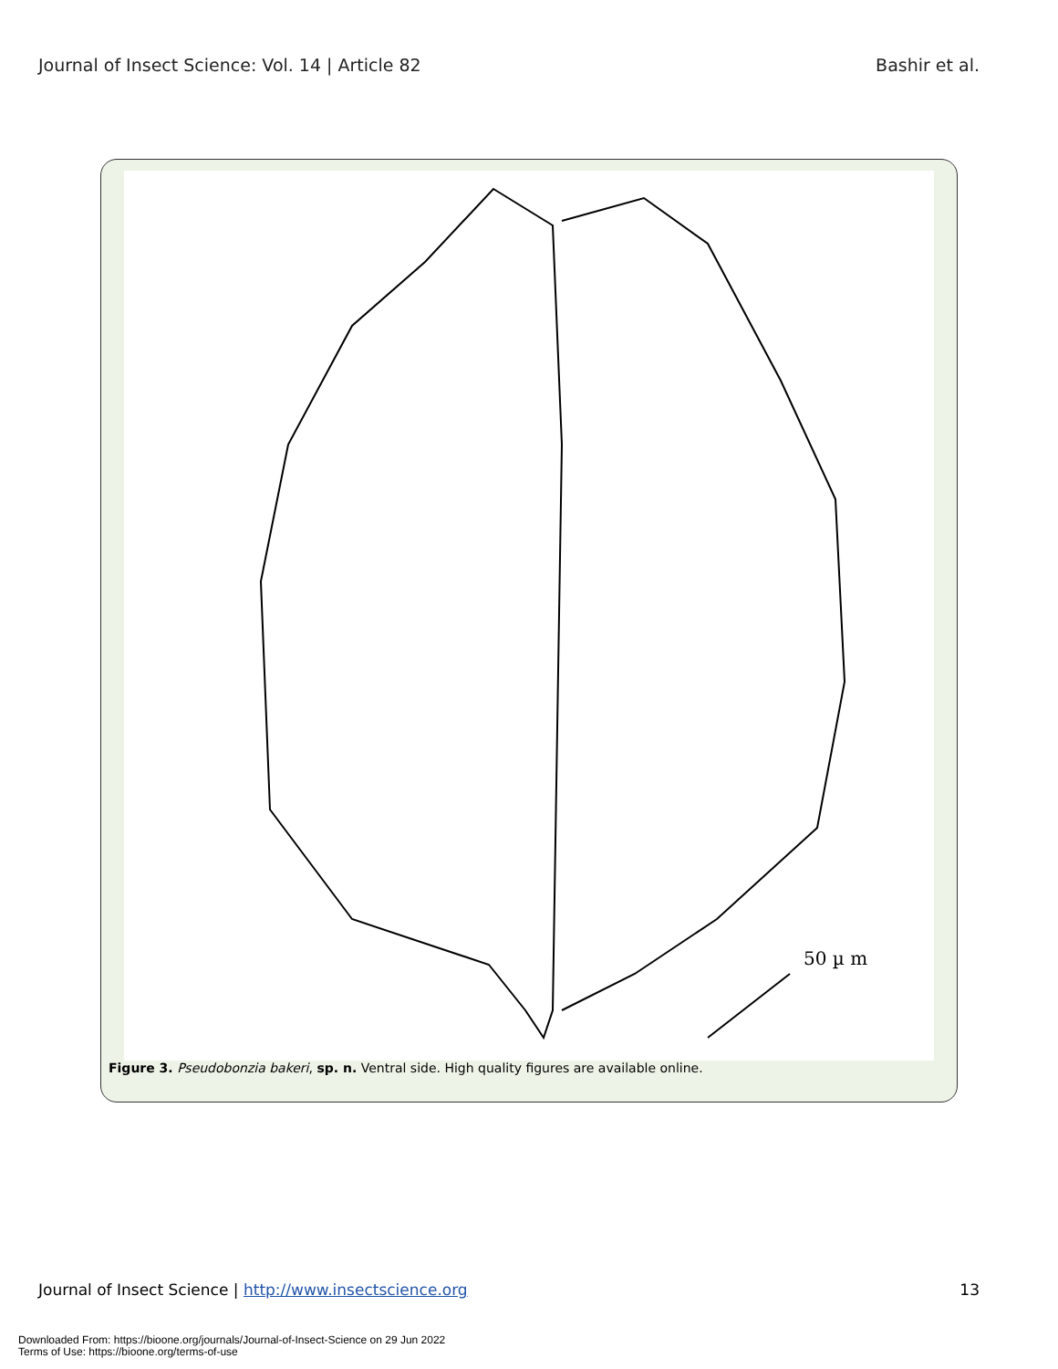Journal of Insect Science: Vol. 14 | Article 82 Bashir et al.
50 µ m
Figure 3. Pseudobonzia bakeri, sp. n. Ventral side. High quality figures are available online.
Journal of Insect Science | http://www.insectscience.org 13
Downloaded From: https://bioone.org/journals/Journal-of-Insect-Science on 29 Jun 2022
Terms of Use: https://bioone.org/terms-of-use